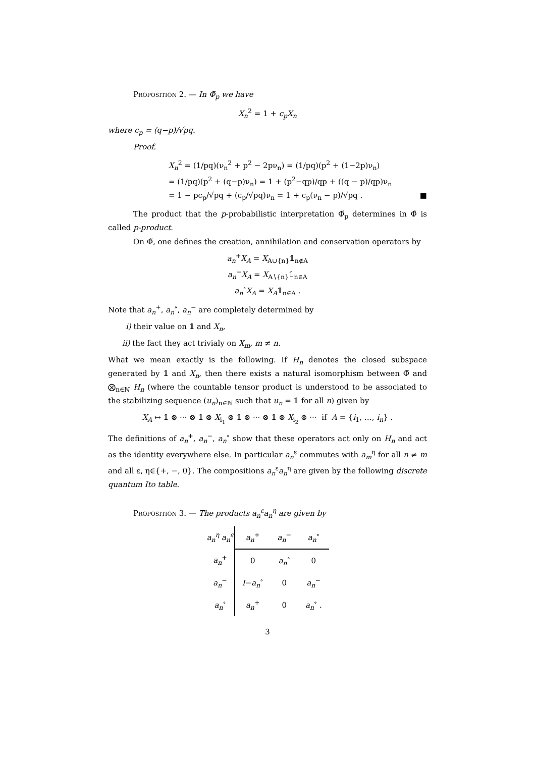Proposition 2. — In Φ̃<sub>p</sub> we have
X<sub>n</sub><sup>2</sup> = 1 + c<sub>p</sub>X<sub>n</sub>
where c<sub>p</sub> = (q−p)/√pq.
Proof.
X<sub>n</sub><sup>2</sup> = (1/pq)(ν<sub>n</sub><sup>2</sup> + p<sup>2</sup> − 2pν<sub>n</sub>) = (1/pq)(p<sup>2</sup> + (1−2p)ν<sub>n</sub>)
= (1/pq)(p<sup>2</sup> + (q−p)ν<sub>n</sub>) = 1 + (p<sup>2</sup>−qp)/qp + ((q − p)/qp)ν<sub>n</sub>
= 1 − pc<sub>p</sub>/√pq + (c<sub>p</sub>/√pq)ν<sub>n</sub> = 1 + c<sub>p</sub>(ν<sub>n</sub> − p)/√pq . ■
The product that the p-probabilistic interpretation Φ̃<sub>p</sub> determines in Φ̃ is called p-product.
On Φ̃, one defines the creation, annihilation and conservation operators by
a<sub>n</sub><sup>+</sup>X<sub>A</sub> = X<sub>A∪{n}</sub>𝟙<sub>n∉A</sub>
a<sub>n</sub><sup>−</sup>X<sub>A</sub> = X<sub>A∖{n}</sub>𝟙<sub>n∈A</sub>
a<sub>n</sub><sup>∘</sup>X<sub>A</sub> = X<sub>A</sub>𝟙<sub>n∈A</sub> .
Note that a<sub>n</sub><sup>+</sup>, a<sub>n</sub><sup>∘</sup>, a<sub>n</sub><sup>−</sup> are completely determined by
i) their value on 𝟙 and X<sub>n</sub>,
ii) the fact they act trivialy on X<sub>m</sub>, m ≠ n.
What we mean exactly is the following. If H<sub>n</sub> denotes the closed subspace generated by 𝟙 and X<sub>n</sub>, then there exists a natural isomorphism between Φ̃ and ⨂<sub>n∈ℕ</sub> H<sub>n</sub> (where the countable tensor product is understood to be associated to the stabilizing sequence (u<sub>n</sub>)<sub>n∈ℕ</sub> such that u<sub>n</sub> = 𝟙 for all n) given by
X<sub>A</sub> ↦ 𝟙 ⊗ ··· ⊗ 𝟙 ⊗ X<sub>i<sub>1</sub></sub> ⊗ 𝟙 ⊗ ··· ⊗ 𝟙 ⊗ X<sub>i<sub>2</sub></sub> ⊗ ··· if A = {i<sub>1</sub>, …, i<sub>n</sub>} .
The definitions of a<sub>n</sub><sup>+</sup>, a<sub>n</sub><sup>−</sup>, a<sub>n</sub><sup>∘</sup> show that these operators act only on H<sub>n</sub> and act as the identity everywhere else. In particular a<sub>n</sub><sup>ε</sup> commutes with a<sub>m</sub><sup>η</sup> for all n ≠ m and all ε, η∈{+, −, 0}. The compositions a<sub>n</sub><sup>ε</sup>a<sub>n</sub><sup>η</sup> are given by the following discrete quantum Ito table.
Proposition 3. — The products a<sub>n</sub><sup>ε</sup>a<sub>n</sub><sup>η</sup> are given by
| a<sub>n</sub><sup>η</sup> a<sub>n</sub><sup>ε</sup> | a<sub>n</sub><sup>+</sup> | a<sub>n</sub><sup>−</sup> | a<sub>n</sub><sup>∘</sup> |
| a<sub>n</sub><sup>+</sup> | 0 | a<sub>n</sub><sup>∘</sup> | 0 |
| a<sub>n</sub><sup>−</sup> | I − a<sub>n</sub><sup>∘</sup> | 0 | a<sub>n</sub><sup>−</sup> |
| a<sub>n</sub><sup>∘</sup> | a<sub>n</sub><sup>+</sup> | 0 | a<sub>n</sub><sup>∘</sup> . |
3